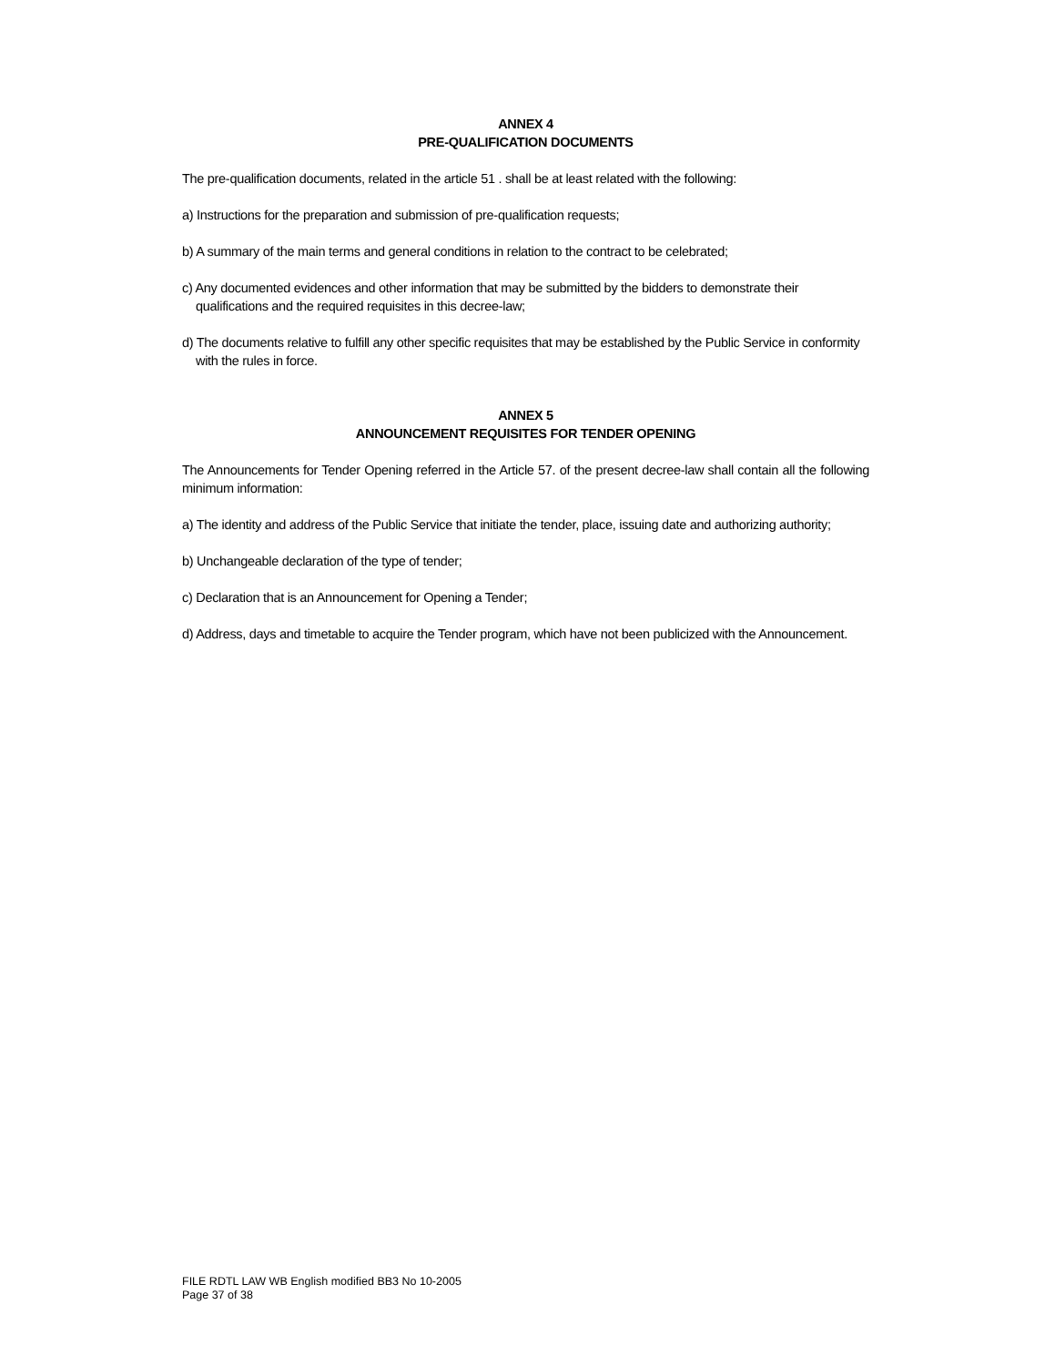ANNEX 4
PRE-QUALIFICATION DOCUMENTS
The pre-qualification documents, related in the article 51 . shall be at least related with the following:
a) Instructions for the preparation and submission of pre-qualification requests;
b) A summary of the main terms and general conditions in relation to the contract to be celebrated;
c) Any documented evidences and other information that may be submitted by the bidders to demonstrate their qualifications and the required requisites in this decree-law;
d) The documents relative to fulfill any other specific requisites that may be established by the Public Service in conformity with the rules in force.
ANNEX 5
ANNOUNCEMENT REQUISITES FOR TENDER OPENING
The Announcements for Tender Opening referred in the Article 57. of the present decree-law shall contain all the following minimum information:
a) The identity and address of the Public Service that initiate the tender, place, issuing date and authorizing authority;
b) Unchangeable declaration of the type of tender;
c) Declaration that is an Announcement for Opening a Tender;
d) Address, days and timetable to acquire the Tender program, which have not been publicized with the Announcement.
FILE RDTL LAW WB English modified BB3 No 10-2005
Page 37 of 38